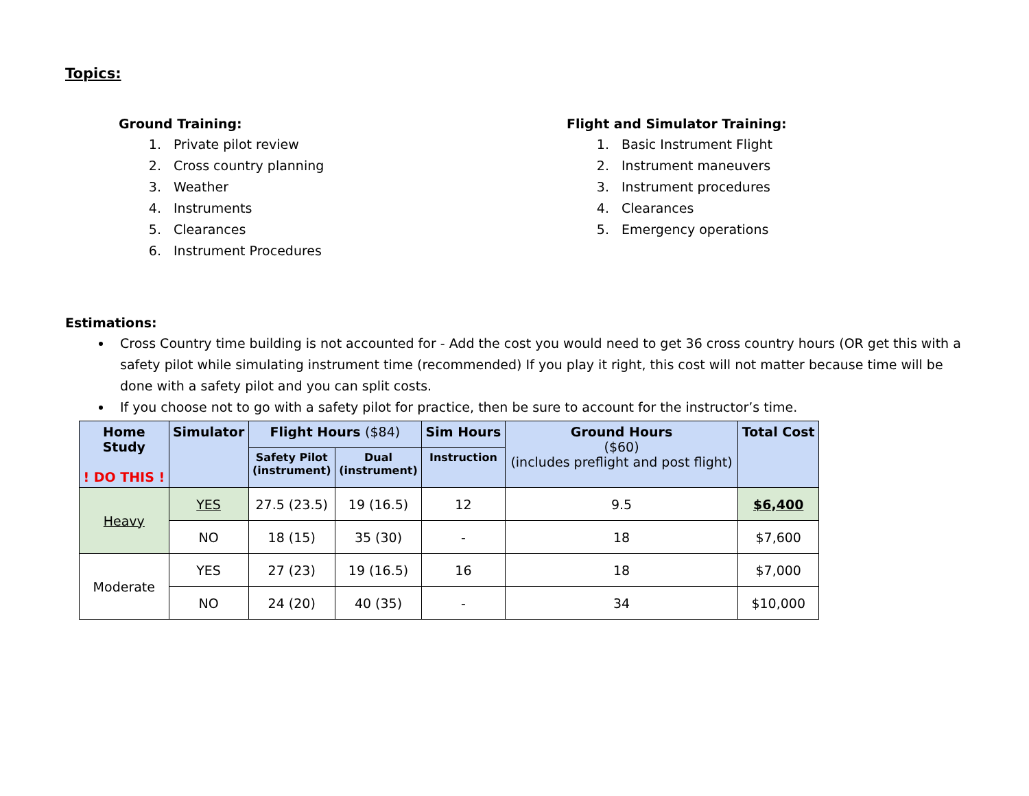Topics:
Ground Training:
1. Private pilot review
2. Cross country planning
3. Weather
4. Instruments
5. Clearances
6. Instrument Procedures
Flight and Simulator Training:
1. Basic Instrument Flight
2. Instrument maneuvers
3. Instrument procedures
4. Clearances
5. Emergency operations
Estimations:
Cross Country time building is not accounted for - Add the cost you would need to get 36 cross country hours (OR get this with a safety pilot while simulating instrument time (recommended) If you play it right, this cost will not matter because time will be done with a safety pilot and you can split costs.
If you choose not to go with a safety pilot for practice, then be sure to account for the instructor’s time.
| Home Study ! DO THIS ! | Simulator | Flight Hours ($84) | | Sim Hours | Ground Hours ($60) (includes preflight and post flight) | Total Cost |
| --- | --- | --- | --- | --- | --- | --- |
| | | Safety Pilot (instrument) | Dual (instrument) | Instruction | | |
| Heavy | YES | 27.5 (23.5) | 19 (16.5) | 12 | 9.5 | $6,400 |
| | NO | 18 (15) | 35 (30) | - | 18 | $7,600 |
| Moderate | YES | 27 (23) | 19 (16.5) | 16 | 18 | $7,000 |
| | NO | 24 (20) | 40 (35) | - | 34 | $10,000 |